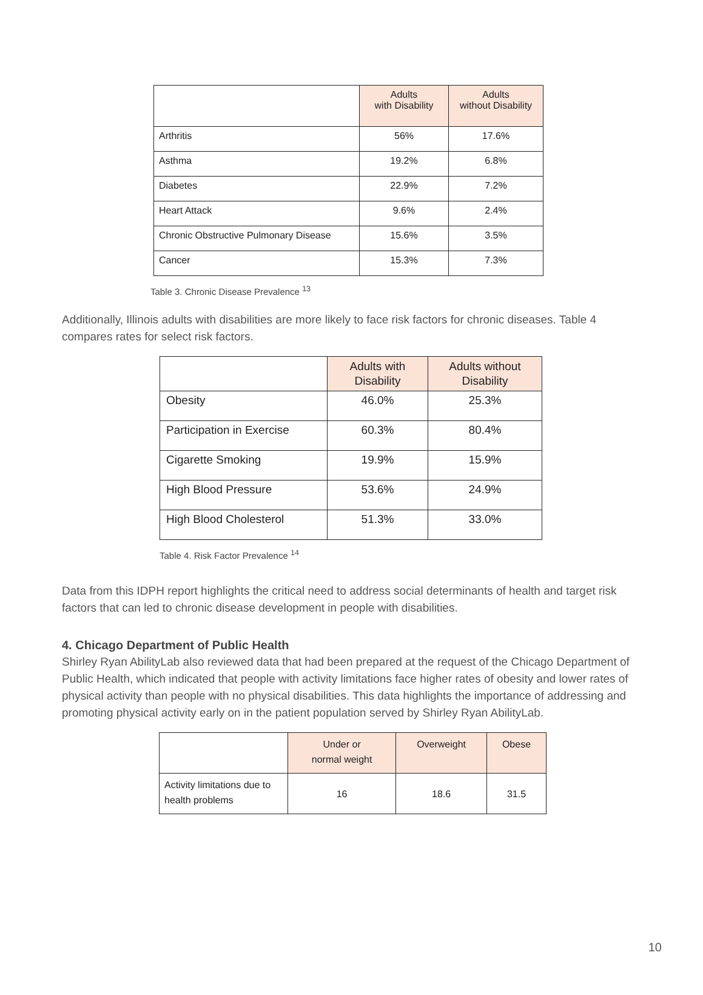| | Adults with Disability | Adults without Disability |
| Arthritis | 56% | 17.6% |
| Asthma | 19.2% | 6.8% |
| Diabetes | 22.9% | 7.2% |
| Heart Attack | 9.6% | 2.4% |
| Chronic Obstructive Pulmonary Disease | 15.6% | 3.5% |
| Cancer | 15.3% | 7.3% |
Table 3. Chronic Disease Prevalence <sup>13</sup>
Additionally, Illinois adults with disabilities are more likely to face risk factors for chronic diseases. Table 4 compares rates for select risk factors.
| | Adults with Disability | Adults without Disability |
| Obesity | 46.0% | 25.3% |
| Participation in Exercise | 60.3% | 80.4% |
| Cigarette Smoking | 19.9% | 15.9% |
| High Blood Pressure | 53.6% | 24.9% |
| High Blood Cholesterol | 51.3% | 33.0% |
Table 4. Risk Factor Prevalence <sup>14</sup>
Data from this IDPH report highlights the critical need to address social determinants of health and target risk factors that can led to chronic disease development in people with disabilities.
4. Chicago Department of Public Health
Shirley Ryan AbilityLab also reviewed data that had been prepared at the request of the Chicago Department of Public Health, which indicated that people with activity limitations face higher rates of obesity and lower rates of physical activity than people with no physical disabilities. This data highlights the importance of addressing and promoting physical activity early on in the patient population served by Shirley Ryan AbilityLab.
| | Under or normal weight | Overweight | Obese |
| Activity limitations due to health problems | 16 | 18.6 | 31.5 |
10